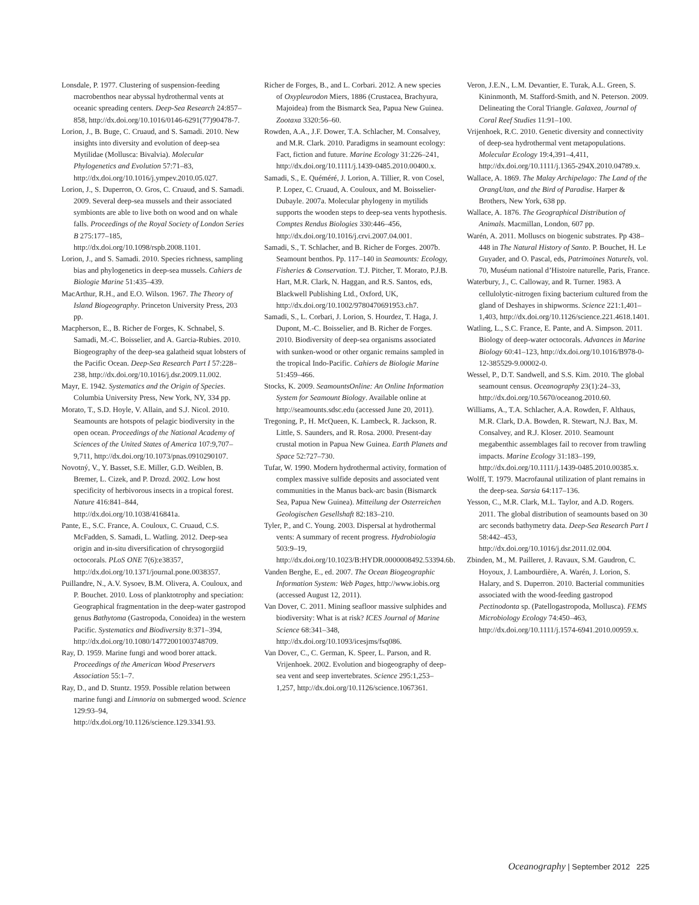Lonsdale, P. 1977. Clustering of suspension-feeding macrobenthos near abyssal hydrothermal vents at oceanic spreading centers. Deep-Sea Research 24:857–858, http://dx.doi.org/10.1016/0146-6291(77)90478-7.
Lorion, J., B. Buge, C. Cruaud, and S. Samadi. 2010. New insights into diversity and evolution of deep-sea Mytilidae (Mollusca: Bivalvia). Molecular Phylogenetics and Evolution 57:71–83, http://dx.doi.org/10.1016/j.ympev.2010.05.027.
Lorion, J., S. Duperron, O. Gros, C. Cruaud, and S. Samadi. 2009. Several deep-sea mussels and their associated symbionts are able to live both on wood and on whale falls. Proceedings of the Royal Society of London Series B 275:177–185, http://dx.doi.org/10.1098/rspb.2008.1101.
Lorion, J., and S. Samadi. 2010. Species richness, sampling bias and phylogenetics in deep-sea mussels. Cahiers de Biologie Marine 51:435–439.
MacArthur, R.H., and E.O. Wilson. 1967. The Theory of Island Biogeography. Princeton University Press, 203 pp.
Macpherson, E., B. Richer de Forges, K. Schnabel, S. Samadi, M.-C. Boisselier, and A. Garcia-Rubies. 2010. Biogeography of the deep-sea galatheid squat lobsters of the Pacific Ocean. Deep-Sea Research Part I 57:228–238, http://dx.doi.org/10.1016/j.dsr.2009.11.002.
Mayr, E. 1942. Systematics and the Origin of Species. Columbia University Press, New York, NY, 334 pp.
Morato, T., S.D. Hoyle, V. Allain, and S.J. Nicol. 2010. Seamounts are hotspots of pelagic biodiversity in the open ocean. Proceedings of the National Academy of Sciences of the United States of America 107:9,707–9,711, http://dx.doi.org/10.1073/pnas.0910290107.
Novotný, V., Y. Basset, S.E. Miller, G.D. Weiblen, B. Bremer, L. Cizek, and P. Drozd. 2002. Low host specificity of herbivorous insects in a tropical forest. Nature 416:841–844, http://dx.doi.org/10.1038/416841a.
Pante, E., S.C. France, A. Couloux, C. Cruaud, C.S. McFadden, S. Samadi, L. Watling. 2012. Deep-sea origin and in-situ diversification of chrysogorgiid octocorals. PLoS ONE 7(6):e38357, http://dx.doi.org/10.1371/journal.pone.0038357.
Puillandre, N., A.V. Sysoev, B.M. Olivera, A. Couloux, and P. Bouchet. 2010. Loss of planktotrophy and speciation: Geographical fragmentation in the deep-water gastropod genus Bathytoma (Gastropoda, Conoidea) in the western Pacific. Systematics and Biodiversity 8:371–394, http://dx.doi.org/10.1080/14772001003748709.
Ray, D. 1959. Marine fungi and wood borer attack. Proceedings of the American Wood Preservers Association 55:1–7.
Ray, D., and D. Stuntz. 1959. Possible relation between marine fungi and Limnoria on submerged wood. Science 129:93–94, http://dx.doi.org/10.1126/science.129.3341.93.
Richer de Forges, B., and L. Corbari. 2012. A new species of Oxypleurodon Miers, 1886 (Crustacea, Brachyura, Majoidea) from the Bismarck Sea, Papua New Guinea. Zootaxa 3320:56–60.
Rowden, A.A., J.F. Dower, T.A. Schlacher, M. Consalvey, and M.R. Clark. 2010. Paradigms in seamount ecology: Fact, fiction and future. Marine Ecology 31:226–241, http://dx.doi.org/10.1111/j.1439-0485.2010.00400.x.
Samadi, S., E. Quéméré, J. Lorion, A. Tillier, R. von Cosel, P. Lopez, C. Cruaud, A. Couloux, and M. Boisselier-Dubayle. 2007a. Molecular phylogeny in mytilids supports the wooden steps to deep-sea vents hypothesis. Comptes Rendus Biologies 330:446–456, http://dx.doi.org/10.1016/j.crvi.2007.04.001.
Samadi, S., T. Schlacher, and B. Richer de Forges. 2007b. Seamount benthos. Pp. 117–140 in Seamounts: Ecology, Fisheries & Conservation. T.J. Pitcher, T. Morato, P.J.B. Hart, M.R. Clark, N. Haggan, and R.S. Santos, eds, Blackwell Publishing Ltd., Oxford, UK, http://dx.doi.org/10.1002/9780470691953.ch7.
Samadi, S., L. Corbari, J. Lorion, S. Hourdez, T. Haga, J. Dupont, M.-C. Boisselier, and B. Richer de Forges. 2010. Biodiversity of deep-sea organisms associated with sunken-wood or other organic remains sampled in the tropical Indo-Pacific. Cahiers de Biologie Marine 51:459–466.
Stocks, K. 2009. SeamountsOnline: An Online Information System for Seamount Biology. Available online at http://seamounts.sdsc.edu (accessed June 20, 2011).
Tregoning, P., H. McQueen, K. Lambeck, R. Jackson, R. Little, S. Saunders, and R. Rosa. 2000. Present-day crustal motion in Papua New Guinea. Earth Planets and Space 52:727–730.
Tufar, W. 1990. Modern hydrothermal activity, formation of complex massive sulfide deposits and associated vent communities in the Manus back-arc basin (Bismarck Sea, Papua New Guinea). Mitteilung der Osterreichen Geologischen Gesellshaft 82:183–210.
Tyler, P., and C. Young. 2003. Dispersal at hydrothermal vents: A summary of recent progress. Hydrobiologia 503:9–19, http://dx.doi.org/10.1023/B:HYDR.0000008492.53394.6b.
Vanden Berghe, E., ed. 2007. The Ocean Biogeographic Information System: Web Pages, http://www.iobis.org (accessed August 12, 2011).
Van Dover, C. 2011. Mining seafloor massive sulphides and biodiversity: What is at risk? ICES Journal of Marine Science 68:341–348, http://dx.doi.org/10.1093/icesjms/fsq086.
Van Dover, C., C. German, K. Speer, L. Parson, and R. Vrijenhoek. 2002. Evolution and biogeography of deep-sea vent and seep invertebrates. Science 295:1,253–1,257, http://dx.doi.org/10.1126/science.1067361.
Veron, J.E.N., L.M. Devantier, E. Turak, A.L. Green, S. Kininmonth, M. Stafford-Smith, and N. Peterson. 2009. Delineating the Coral Triangle. Galaxea, Journal of Coral Reef Studies 11:91–100.
Vrijenhoek, R.C. 2010. Genetic diversity and connectivity of deep-sea hydrothermal vent metapopulations. Molecular Ecology 19:4,391–4,411, http://dx.doi.org/10.1111/j.1365-294X.2010.04789.x.
Wallace, A. 1869. The Malay Archipelago: The Land of the OrangUtan, and the Bird of Paradise. Harper & Brothers, New York, 638 pp.
Wallace, A. 1876. The Geographical Distribution of Animals. Macmillan, London, 607 pp.
Warén, A. 2011. Molluscs on biogenic substrates. Pp 438–448 in The Natural History of Santo. P. Bouchet, H. Le Guyader, and O. Pascal, eds, Patrimoines Naturels, vol. 70, Muséum national d’Histoire naturelle, Paris, France.
Waterbury, J., C. Calloway, and R. Turner. 1983. A cellulolytic-nitrogen fixing bacterium cultured from the gland of Deshayes in shipworms. Science 221:1,401–1,403, http://dx.doi.org/10.1126/science.221.4618.1401.
Watling, L., S.C. France, E. Pante, and A. Simpson. 2011. Biology of deep-water octocorals. Advances in Marine Biology 60:41–123, http://dx.doi.org/10.1016/B978-0-12-385529-9.00002-0.
Wessel, P., D.T. Sandwell, and S.S. Kim. 2010. The global seamount census. Oceanography 23(1):24–33, http://dx.doi.org/10.5670/oceanog.2010.60.
Williams, A., T.A. Schlacher, A.A. Rowden, F. Althaus, M.R. Clark, D.A. Bowden, R. Stewart, N.J. Bax, M. Consalvey, and R.J. Kloser. 2010. Seamount megabenthic assemblages fail to recover from trawling impacts. Marine Ecology 31:183–199, http://dx.doi.org/10.1111/j.1439-0485.2010.00385.x.
Wolff, T. 1979. Macrofaunal utilization of plant remains in the deep-sea. Sarsia 64:117–136.
Yesson, C., M.R. Clark, M.L. Taylor, and A.D. Rogers. 2011. The global distribution of seamounts based on 30 arc seconds bathymetry data. Deep-Sea Research Part I 58:442–453, http://dx.doi.org/10.1016/j.dsr.2011.02.004.
Zbinden, M., M. Pailleret, J. Ravaux, S.M. Gaudron, C. Hoyoux, J. Lambourdière, A. Warén, J. Lorion, S. Halary, and S. Duperron. 2010. Bacterial communities associated with the wood-feeding gastropod Pectinodonta sp. (Patellogastropoda, Mollusca). FEMS Microbiology Ecology 74:450–463, http://dx.doi.org/10.1111/j.1574-6941.2010.00959.x.
Oceanography | September 2012 225